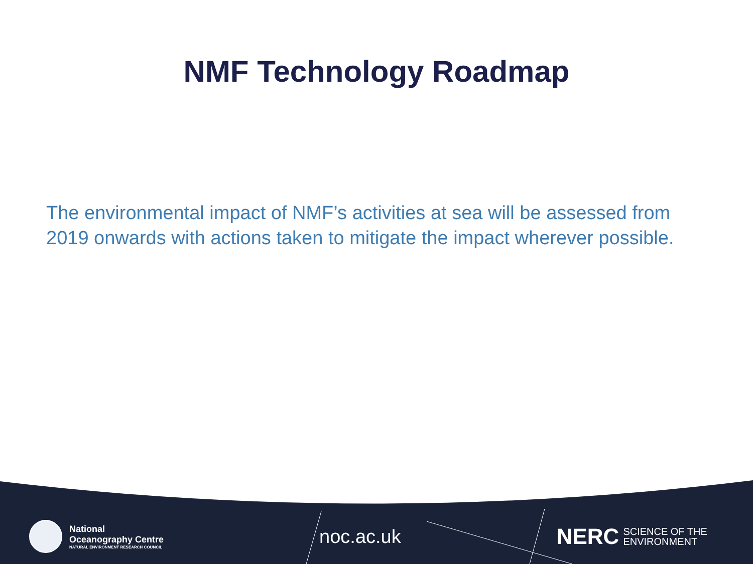NMF Technology Roadmap
The environmental impact of NMF’s activities at sea will be assessed from 2019 onwards with actions taken to mitigate the impact wherever possible.
National
Oceanography Centre
NATURAL ENVIRONMENT RESEARCH COUNCIL
noc.ac.uk
NERC SCIENCE OF THE
ENVIRONMENT